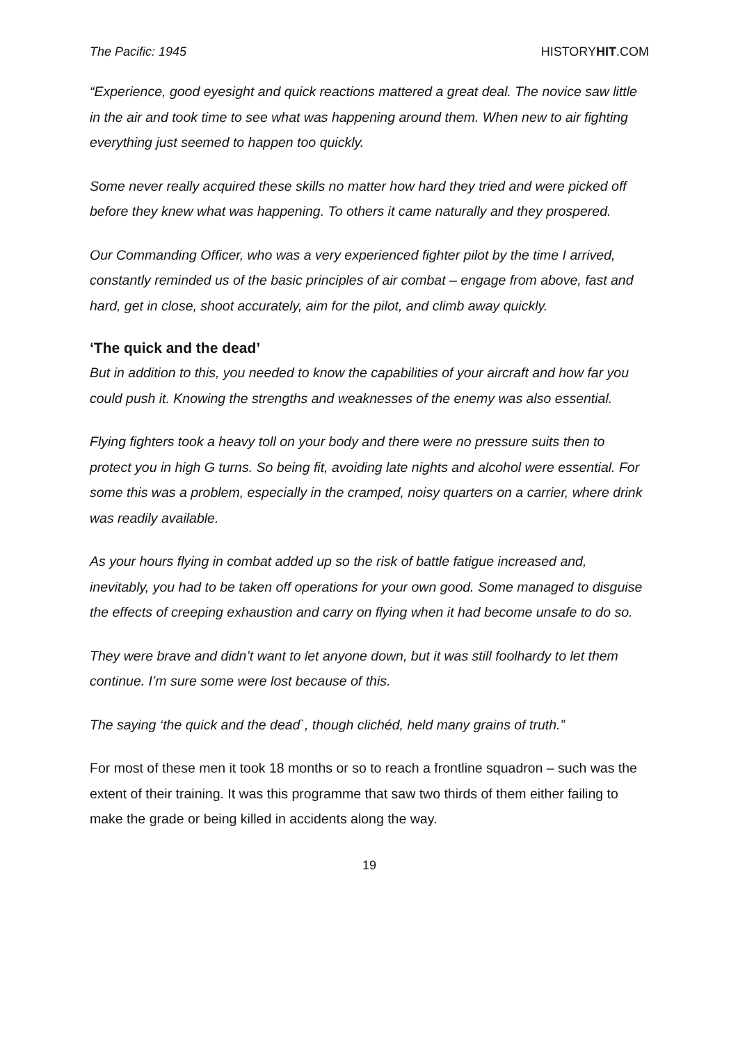The Pacific: 1945 HISTORYHIT.COM
“Experience, good eyesight and quick reactions mattered a great deal. The novice saw little in the air and took time to see what was happening around them. When new to air fighting everything just seemed to happen too quickly.
Some never really acquired these skills no matter how hard they tried and were picked off before they knew what was happening. To others it came naturally and they prospered.
Our Commanding Officer, who was a very experienced fighter pilot by the time I arrived, constantly reminded us of the basic principles of air combat – engage from above, fast and hard, get in close, shoot accurately, aim for the pilot, and climb away quickly.
‘The quick and the dead’
But in addition to this, you needed to know the capabilities of your aircraft and how far you could push it. Knowing the strengths and weaknesses of the enemy was also essential.
Flying fighters took a heavy toll on your body and there were no pressure suits then to protect you in high G turns. So being fit, avoiding late nights and alcohol were essential. For some this was a problem, especially in the cramped, noisy quarters on a carrier, where drink was readily available.
As your hours flying in combat added up so the risk of battle fatigue increased and, inevitably, you had to be taken off operations for your own good. Some managed to disguise the effects of creeping exhaustion and carry on flying when it had become unsafe to do so.
They were brave and didn’t want to let anyone down, but it was still foolhardy to let them continue. I’m sure some were lost because of this.
The saying ‘the quick and the dead`, though clichéd, held many grains of truth.”
For most of these men it took 18 months or so to reach a frontline squadron – such was the extent of their training. It was this programme that saw two thirds of them either failing to make the grade or being killed in accidents along the way.
19